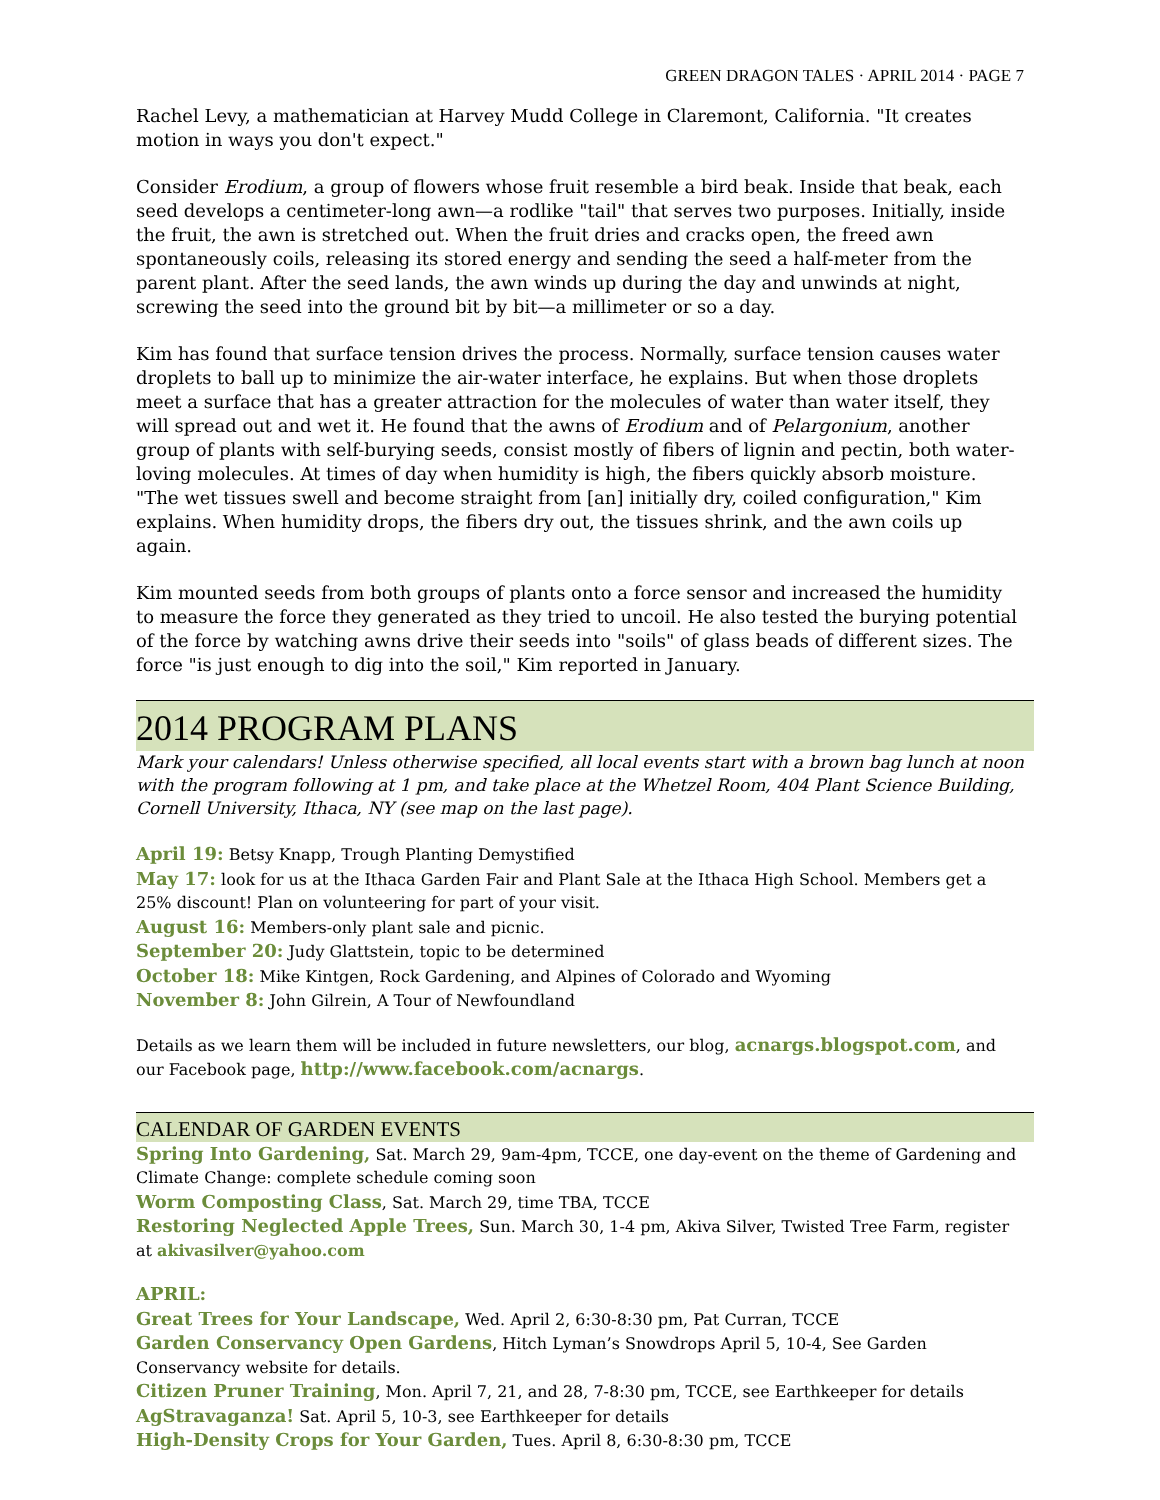GREEN DRAGON TALES · APRIL 2014 · PAGE 7
Rachel Levy, a mathematician at Harvey Mudd College in Claremont, California. "It creates motion in ways you don't expect."
Consider Erodium, a group of flowers whose fruit resemble a bird beak. Inside that beak, each seed develops a centimeter-long awn—a rodlike "tail" that serves two purposes. Initially, inside the fruit, the awn is stretched out. When the fruit dries and cracks open, the freed awn spontaneously coils, releasing its stored energy and sending the seed a half-meter from the parent plant. After the seed lands, the awn winds up during the day and unwinds at night, screwing the seed into the ground bit by bit—a millimeter or so a day.
Kim has found that surface tension drives the process. Normally, surface tension causes water droplets to ball up to minimize the air-water interface, he explains. But when those droplets meet a surface that has a greater attraction for the molecules of water than water itself, they will spread out and wet it. He found that the awns of Erodium and of Pelargonium, another group of plants with self-burying seeds, consist mostly of fibers of lignin and pectin, both water-loving molecules. At times of day when humidity is high, the fibers quickly absorb moisture. "The wet tissues swell and become straight from [an] initially dry, coiled configuration," Kim explains. When humidity drops, the fibers dry out, the tissues shrink, and the awn coils up again.
Kim mounted seeds from both groups of plants onto a force sensor and increased the humidity to measure the force they generated as they tried to uncoil. He also tested the burying potential of the force by watching awns drive their seeds into "soils" of glass beads of different sizes. The force "is just enough to dig into the soil," Kim reported in January.
2014 PROGRAM PLANS
Mark your calendars! Unless otherwise specified, all local events start with a brown bag lunch at noon with the program following at 1 pm, and take place at the Whetzel Room, 404 Plant Science Building, Cornell University, Ithaca, NY (see map on the last page).
April 19: Betsy Knapp, Trough Planting Demystified
May 17: look for us at the Ithaca Garden Fair and Plant Sale at the Ithaca High School. Members get a 25% discount! Plan on volunteering for part of your visit.
August 16: Members-only plant sale and picnic.
September 20: Judy Glattstein, topic to be determined
October 18: Mike Kintgen, Rock Gardening, and Alpines of Colorado and Wyoming
November 8: John Gilrein, A Tour of Newfoundland
Details as we learn them will be included in future newsletters, our blog, acnargs.blogspot.com, and our Facebook page, http://www.facebook.com/acnargs.
CALENDAR OF GARDEN EVENTS
Spring Into Gardening, Sat. March 29, 9am-4pm, TCCE, one day-event on the theme of Gardening and Climate Change: complete schedule coming soon
Worm Composting Class, Sat. March 29, time TBA, TCCE
Restoring Neglected Apple Trees, Sun. March 30, 1-4 pm, Akiva Silver, Twisted Tree Farm, register at akivasilver@yahoo.com
APRIL:
Great Trees for Your Landscape, Wed. April 2, 6:30-8:30 pm, Pat Curran, TCCE
Garden Conservancy Open Gardens, Hitch Lyman’s Snowdrops April 5, 10-4, See Garden Conservancy website for details.
Citizen Pruner Training, Mon. April 7, 21, and 28, 7-8:30 pm, TCCE, see Earthkeeper for details
AgStravaganza! Sat. April 5, 10-3, see Earthkeeper for details
High-Density Crops for Your Garden, Tues. April 8, 6:30-8:30 pm, TCCE